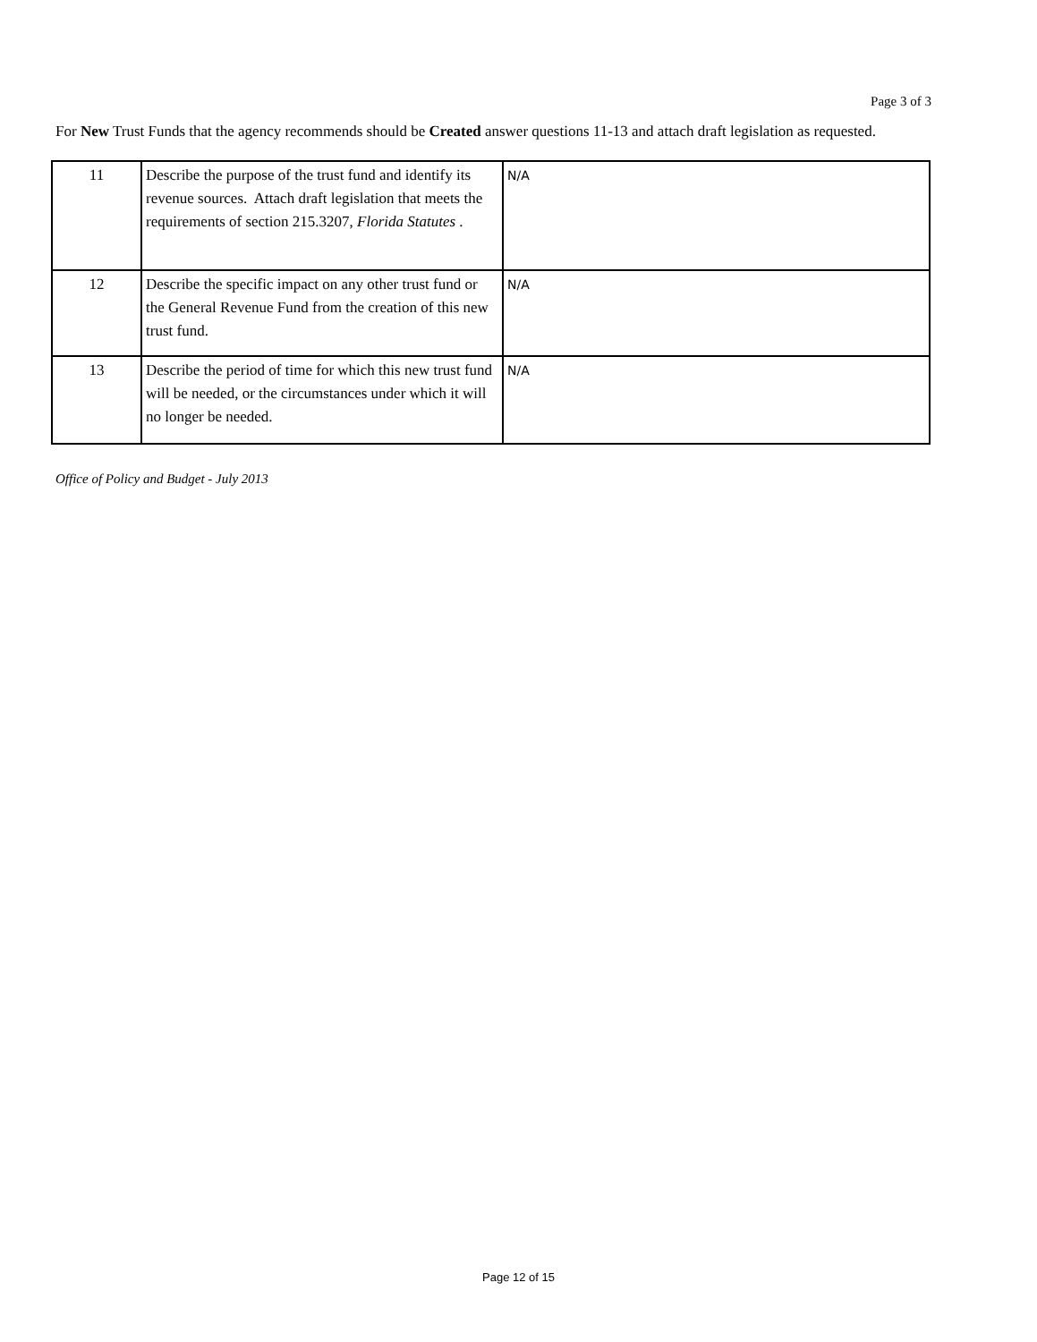Page 3 of 3
For New Trust Funds that the agency recommends should be Created answer questions 11-13 and attach draft legislation as requested.
| 11 | Describe the purpose of the trust fund and identify its revenue sources. Attach draft legislation that meets the requirements of section 215.3207, Florida Statutes . | N/A |
| 12 | Describe the specific impact on any other trust fund or the General Revenue Fund from the creation of this new trust fund. | N/A |
| 13 | Describe the period of time for which this new trust fund will be needed, or the circumstances under which it will no longer be needed. | N/A |
Office of Policy and Budget - July 2013
Page 12 of 15